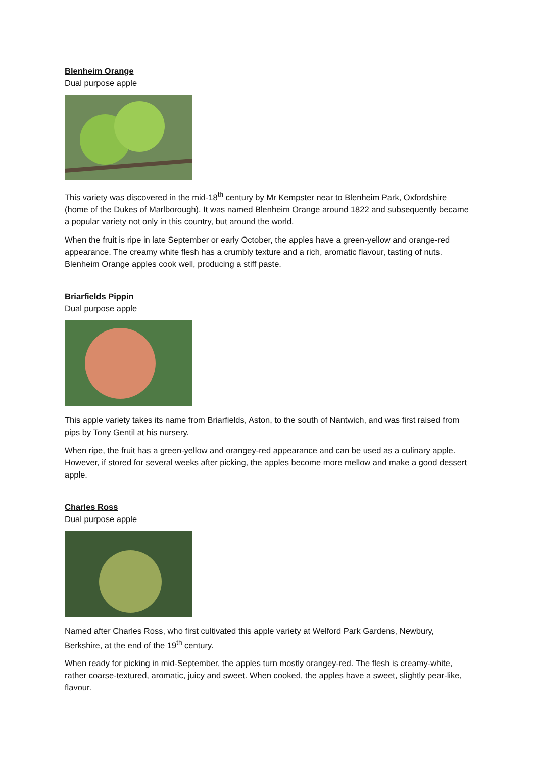Blenheim Orange
Dual purpose apple
This variety was discovered in the mid-18<sup>th</sup> century by Mr Kempster near to Blenheim Park, Oxfordshire (home of the Dukes of Marlborough). It was named Blenheim Orange around 1822 and subsequently became a popular variety not only in this country, but around the world.
When the fruit is ripe in late September or early October, the apples have a green-yellow and orange-red appearance. The creamy white flesh has a crumbly texture and a rich, aromatic flavour, tasting of nuts. Blenheim Orange apples cook well, producing a stiff paste.
Briarfields Pippin
Dual purpose apple
This apple variety takes its name from Briarfields, Aston, to the south of Nantwich, and was first raised from pips by Tony Gentil at his nursery.
When ripe, the fruit has a green-yellow and orangey-red appearance and can be used as a culinary apple. However, if stored for several weeks after picking, the apples become more mellow and make a good dessert apple.
Charles Ross
Dual purpose apple
Named after Charles Ross, who first cultivated this apple variety at Welford Park Gardens, Newbury, Berkshire, at the end of the 19<sup>th</sup> century.
When ready for picking in mid-September, the apples turn mostly orangey-red. The flesh is creamy-white, rather coarse-textured, aromatic, juicy and sweet. When cooked, the apples have a sweet, slightly pear-like, flavour.